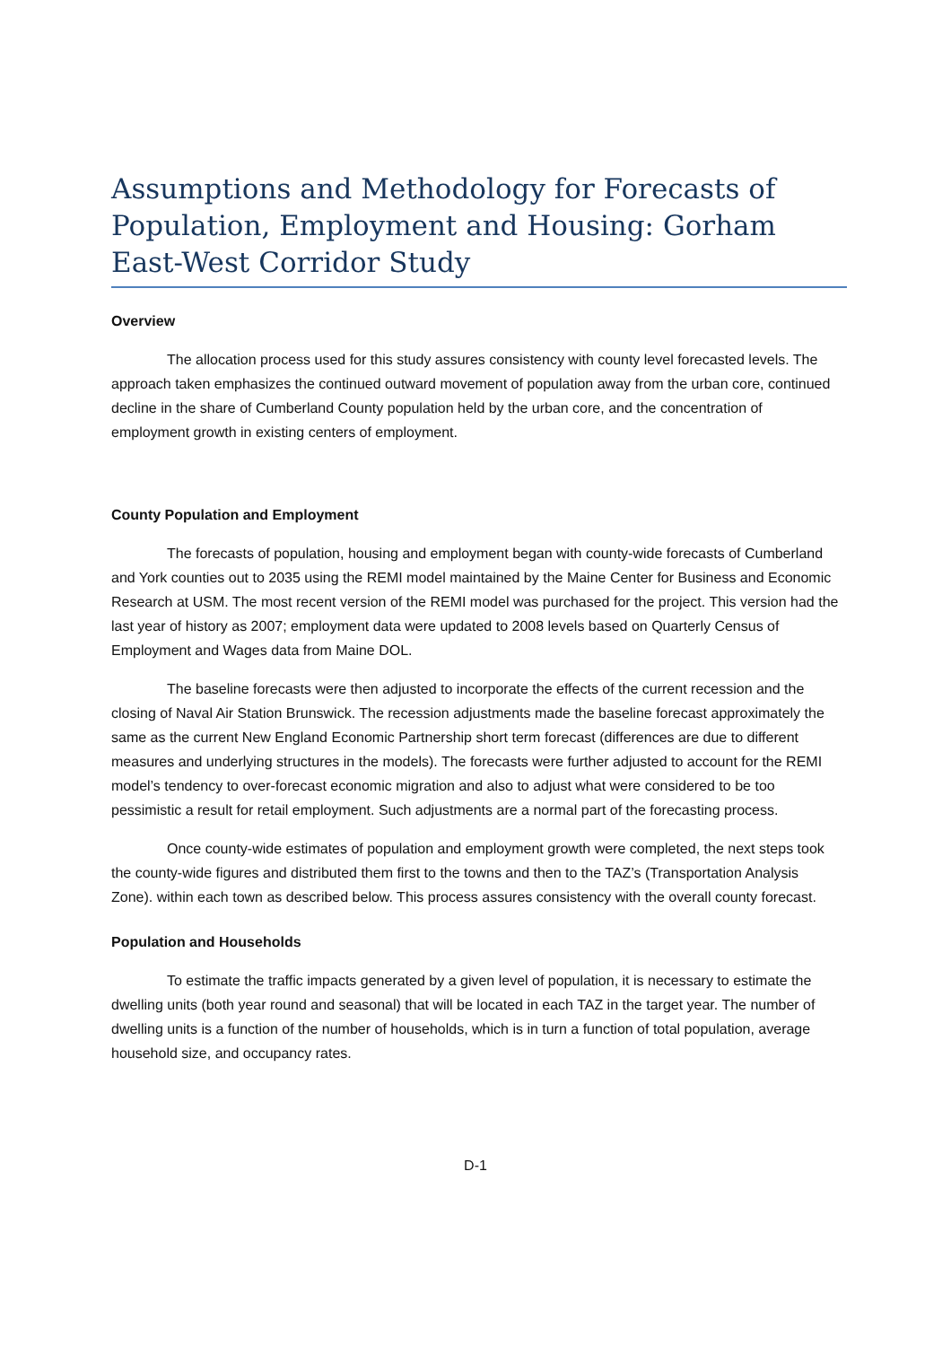Assumptions and Methodology for Forecasts of Population, Employment and Housing: Gorham East-West Corridor Study
Overview
The allocation process used for this study assures consistency with county level forecasted levels. The approach taken emphasizes the continued outward movement of population away from the urban core, continued decline in the share of Cumberland County population held by the urban core, and the concentration of employment growth in existing centers of employment.
County Population and Employment
The forecasts of population, housing and employment began with county-wide forecasts of Cumberland and York counties out to 2035 using the REMI model maintained by the Maine Center for Business and Economic Research at USM. The most recent version of the REMI model was purchased for the project. This version had the last year of history as 2007; employment data were updated to 2008 levels based on Quarterly Census of Employment and Wages data from Maine DOL.
The baseline forecasts were then adjusted to incorporate the effects of the current recession and the closing of Naval Air Station Brunswick. The recession adjustments made the baseline forecast approximately the same as the current New England Economic Partnership short term forecast (differences are due to different measures and underlying structures in the models). The forecasts were further adjusted to account for the REMI model’s tendency to over-forecast economic migration and also to adjust what were considered to be too pessimistic a result for retail employment. Such adjustments are a normal part of the forecasting process.
Once county-wide estimates of population and employment growth were completed, the next steps took the county-wide figures and distributed them first to the towns and then to the TAZ’s (Transportation Analysis Zone). within each town as described below. This process assures consistency with the overall county forecast.
Population and Households
To estimate the traffic impacts generated by a given level of population, it is necessary to estimate the dwelling units (both year round and seasonal) that will be located in each TAZ in the target year. The number of dwelling units is a function of the number of households, which is in turn a function of total population, average household size, and occupancy rates.
D-1